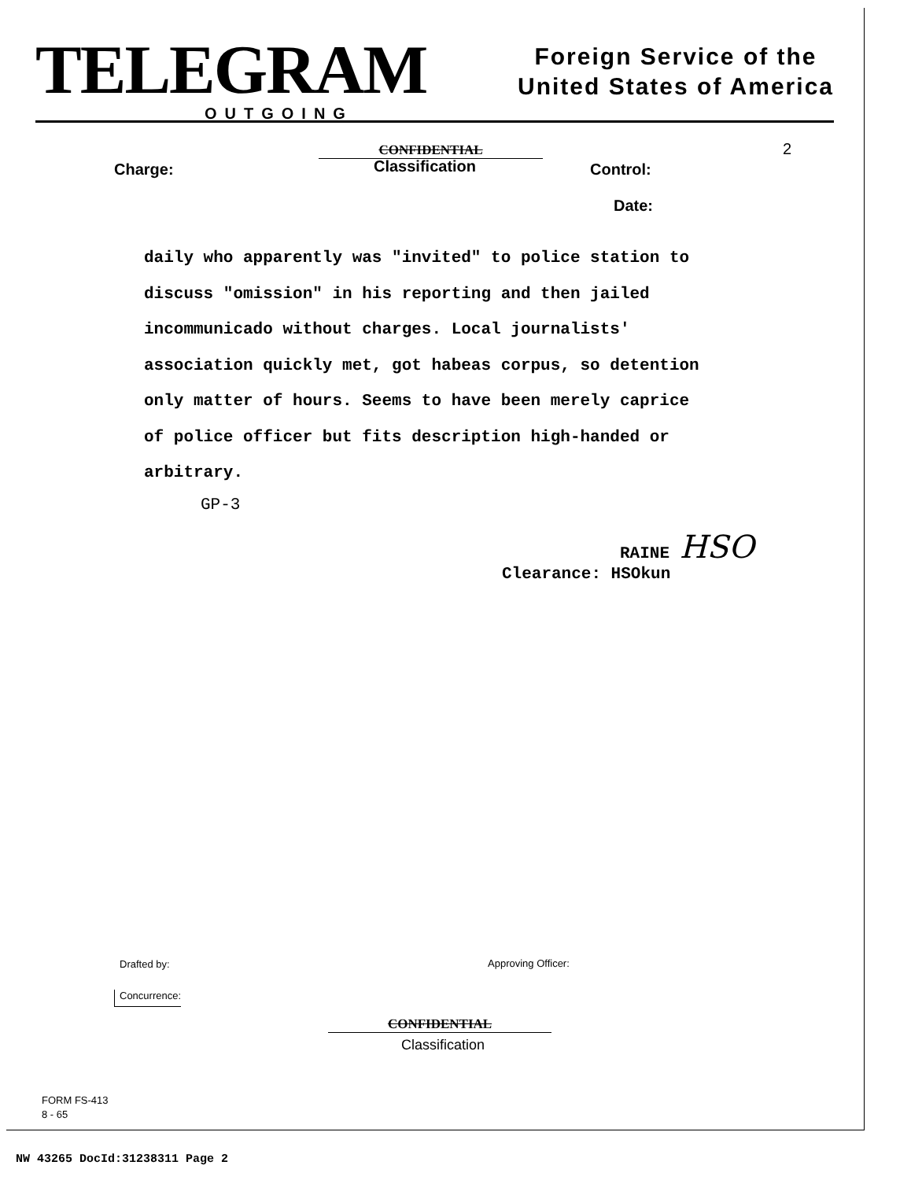TELEGRAM
OUTGOING
Foreign Service of the
United States of America
2
CONFIDENTIAL
Charge: Classification Control:
Date:
daily who apparently was "invited" to police station to
discuss "omission" in his reporting and then jailed
incommunicado without charges. Local journalists'
association quickly met, got habeas corpus, so detention
only matter of hours. Seems to have been merely caprice
of police officer but fits description high-handed or
arbitrary.
GP-3
RAINE HSO
Clearance: HSOkun
Drafted by: Approving Officer:
Concurrence:
CONFIDENTIAL
Classification
FORM FS-413
8 - 65
NW 43265 DocId:31238311 Page 2